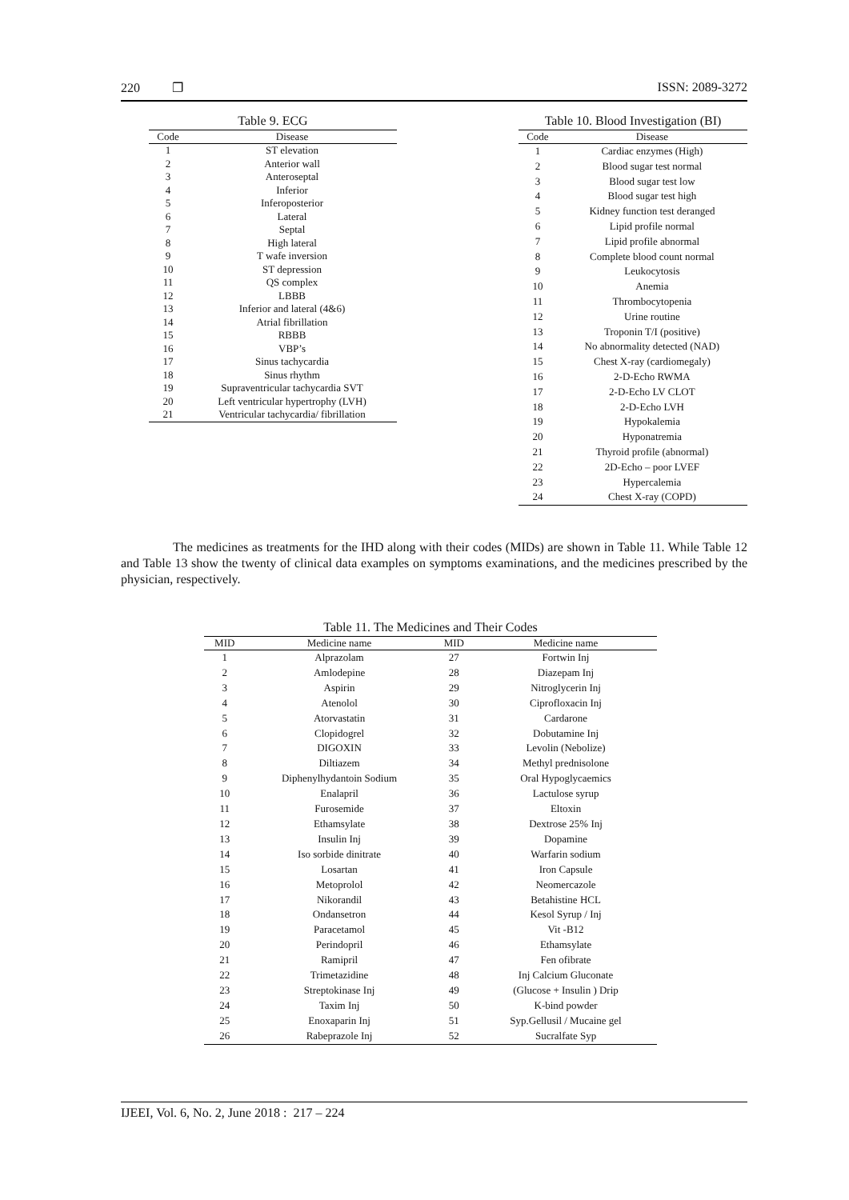220 ❐ ISSN: 2089-3272
Table 9. ECG
| Code | Disease |
| --- | --- |
| 1 | ST elevation |
| 2 | Anterior wall |
| 3 | Anteroseptal |
| 4 | Inferior |
| 5 | Inferoposterior |
| 6 | Lateral |
| 7 | Septal |
| 8 | High lateral |
| 9 | T wafe inversion |
| 10 | ST depression |
| 11 | QS complex |
| 12 | LBBB |
| 13 | Inferior and lateral (4&6) |
| 14 | Atrial fibrillation |
| 15 | RBBB |
| 16 | VBP’s |
| 17 | Sinus tachycardia |
| 18 | Sinus rhythm |
| 19 | Supraventricular tachycardia SVT |
| 20 | Left ventricular hypertrophy (LVH) |
| 21 | Ventricular tachycardia/ fibrillation |
Table 10. Blood Investigation (BI)
| Code | Disease |
| --- | --- |
| 1 | Cardiac enzymes (High) |
| 2 | Blood sugar test normal |
| 3 | Blood sugar test low |
| 4 | Blood sugar test high |
| 5 | Kidney function test deranged |
| 6 | Lipid profile normal |
| 7 | Lipid profile abnormal |
| 8 | Complete blood count normal |
| 9 | Leukocytosis |
| 10 | Anemia |
| 11 | Thrombocytopenia |
| 12 | Urine routine |
| 13 | Troponin T/I (positive) |
| 14 | No abnormality detected (NAD) |
| 15 | Chest X-ray (cardiomegaly) |
| 16 | 2-D-Echo RWMA |
| 17 | 2-D-Echo LV CLOT |
| 18 | 2-D-Echo LVH |
| 19 | Hypokalemia |
| 20 | Hyponatremia |
| 21 | Thyroid profile (abnormal) |
| 22 | 2D-Echo – poor LVEF |
| 23 | Hypercalemia |
| 24 | Chest X-ray (COPD) |
The medicines as treatments for the IHD along with their codes (MIDs) are shown in Table 11. While Table 12 and Table 13 show the twenty of clinical data examples on symptoms examinations, and the medicines prescribed by the physician, respectively.
Table 11. The Medicines and Their Codes
| MID | Medicine name | MID | Medicine name |
| --- | --- | --- | --- |
| 1 | Alprazolam | 27 | Fortwin Inj |
| 2 | Amlodepine | 28 | Diazepam Inj |
| 3 | Aspirin | 29 | Nitroglycerin Inj |
| 4 | Atenolol | 30 | Ciprofloxacin Inj |
| 5 | Atorvastatin | 31 | Cardarone |
| 6 | Clopidogrel | 32 | Dobutamine Inj |
| 7 | DIGOXIN | 33 | Levolin (Nebolize) |
| 8 | Diltiazem | 34 | Methyl prednisolone |
| 9 | Diphenylhydantoin Sodium | 35 | Oral Hypoglycaemics |
| 10 | Enalapril | 36 | Lactulose syrup |
| 11 | Furosemide | 37 | Eltoxin |
| 12 | Ethamsylate | 38 | Dextrose 25% Inj |
| 13 | Insulin Inj | 39 | Dopamine |
| 14 | Iso sorbide dinitrate | 40 | Warfarin sodium |
| 15 | Losartan | 41 | Iron Capsule |
| 16 | Metoprolol | 42 | Neomercazole |
| 17 | Nikorandil | 43 | Betahistine HCL |
| 18 | Ondansetron | 44 | Kesol Syrup / Inj |
| 19 | Paracetamol | 45 | Vit -B12 |
| 20 | Perindopril | 46 | Ethamsylate |
| 21 | Ramipril | 47 | Fen ofibrate |
| 22 | Trimetazidine | 48 | Inj Calcium Gluconate |
| 23 | Streptokinase Inj | 49 | (Glucose + Insulin ) Drip |
| 24 | Taxim Inj | 50 | K-bind powder |
| 25 | Enoxaparin Inj | 51 | Syp.Gellusil / Mucaine gel |
| 26 | Rabeprazole Inj | 52 | Sucralfate Syp |
IJEEI, Vol. 6, No. 2, June 2018 : 217 – 224